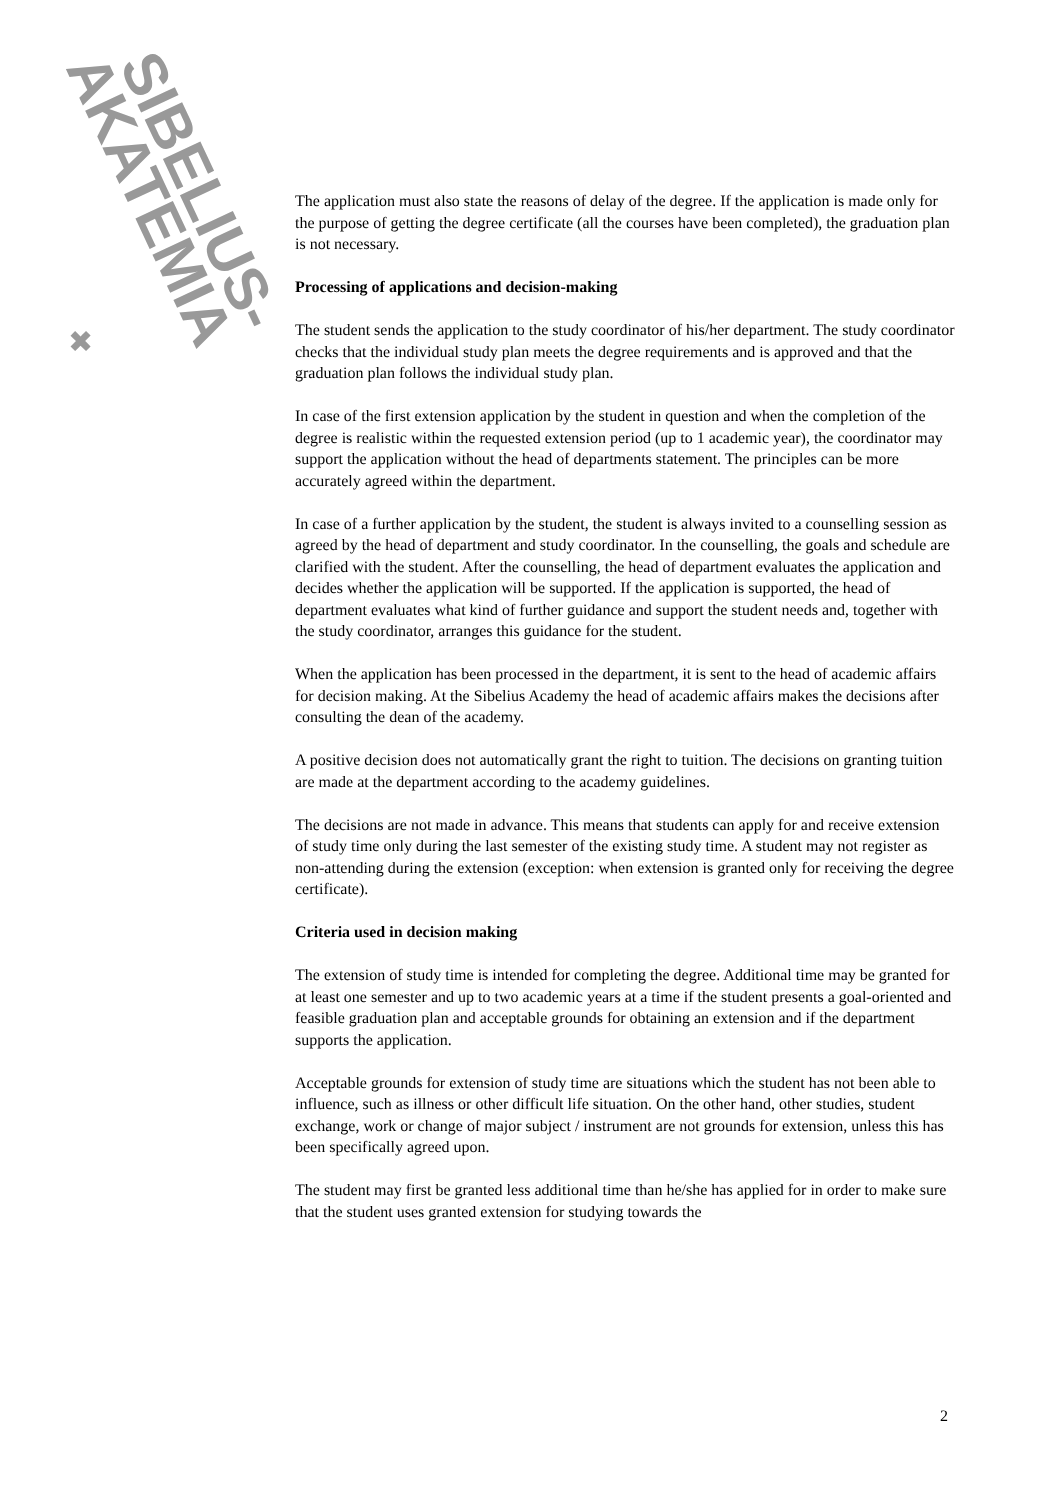SIBELIUS-
AKATEMIA
✖
The application must also state the reasons of delay of the degree. If the application is made only for the purpose of getting the degree certificate (all the courses have been completed), the graduation plan is not necessary.
Processing of applications and decision-making
The student sends the application to the study coordinator of his/her department. The study coordinator checks that the individual study plan meets the degree requirements and is approved and that the graduation plan follows the individual study plan.
In case of the first extension application by the student in question and when the completion of the degree is realistic within the requested extension period (up to 1 academic year), the coordinator may support the application without the head of departments statement. The principles can be more accurately agreed within the department.
In case of a further application by the student, the student is always invited to a counselling session as agreed by the head of department and study coordinator. In the counselling, the goals and schedule are clarified with the student. After the counselling, the head of department evaluates the application and decides whether the application will be supported. If the application is supported, the head of department evaluates what kind of further guidance and support the student needs and, together with the study coordinator, arranges this guidance for the student.
When the application has been processed in the department, it is sent to the head of academic affairs for decision making. At the Sibelius Academy the head of academic affairs makes the decisions after consulting the dean of the academy.
A positive decision does not automatically grant the right to tuition. The decisions on granting tuition are made at the department according to the academy guidelines.
The decisions are not made in advance. This means that students can apply for and receive extension of study time only during the last semester of the existing study time. A student may not register as non-attending during the extension (exception: when extension is granted only for receiving the degree certificate).
Criteria used in decision making
The extension of study time is intended for completing the degree. Additional time may be granted for at least one semester and up to two academic years at a time if the student presents a goal-oriented and feasible graduation plan and acceptable grounds for obtaining an extension and if the department supports the application.
Acceptable grounds for extension of study time are situations which the student has not been able to influence, such as illness or other difficult life situation. On the other hand, other studies, student exchange, work or change of major subject / instrument are not grounds for extension, unless this has been specifically agreed upon.
The student may first be granted less additional time than he/she has applied for in order to make sure that the student uses granted extension for studying towards the
2